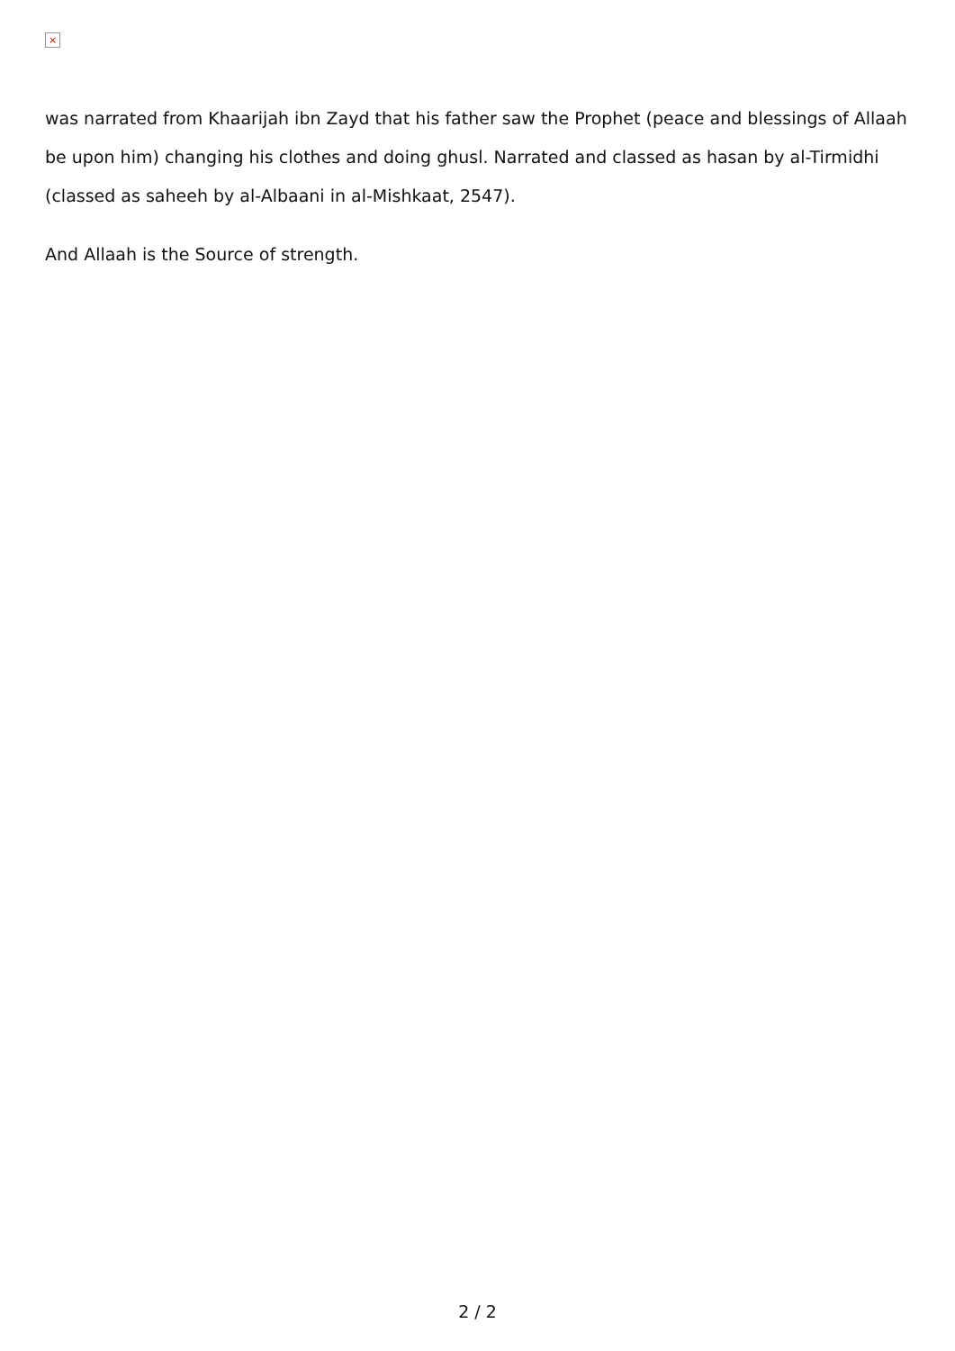×
was narrated from Khaarijah ibn Zayd that his father saw the Prophet (peace and blessings of Allaah be upon him) changing his clothes and doing ghusl. Narrated and classed as hasan by al-Tirmidhi (classed as saheeh by al-Albaani in al-Mishkaat, 2547).
And Allaah is the Source of strength.
2 / 2